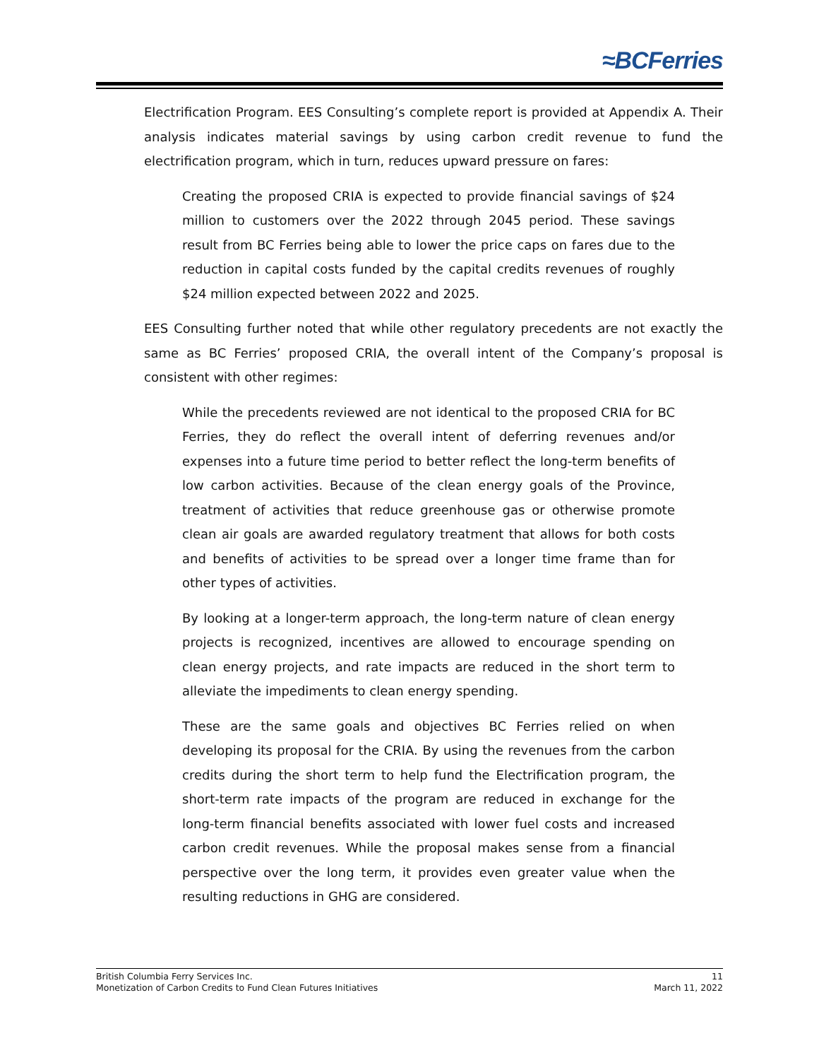≈BCFerries
Electrification Program. EES Consulting’s complete report is provided at Appendix A. Their analysis indicates material savings by using carbon credit revenue to fund the electrification program, which in turn, reduces upward pressure on fares:
Creating the proposed CRIA is expected to provide financial savings of $24 million to customers over the 2022 through 2045 period. These savings result from BC Ferries being able to lower the price caps on fares due to the reduction in capital costs funded by the capital credits revenues of roughly $24 million expected between 2022 and 2025.
EES Consulting further noted that while other regulatory precedents are not exactly the same as BC Ferries’ proposed CRIA, the overall intent of the Company’s proposal is consistent with other regimes:
While the precedents reviewed are not identical to the proposed CRIA for BC Ferries, they do reflect the overall intent of deferring revenues and/or expenses into a future time period to better reflect the long-term benefits of low carbon activities. Because of the clean energy goals of the Province, treatment of activities that reduce greenhouse gas or otherwise promote clean air goals are awarded regulatory treatment that allows for both costs and benefits of activities to be spread over a longer time frame than for other types of activities.
By looking at a longer-term approach, the long-term nature of clean energy projects is recognized, incentives are allowed to encourage spending on clean energy projects, and rate impacts are reduced in the short term to alleviate the impediments to clean energy spending.
These are the same goals and objectives BC Ferries relied on when developing its proposal for the CRIA. By using the revenues from the carbon credits during the short term to help fund the Electrification program, the short-term rate impacts of the program are reduced in exchange for the long-term financial benefits associated with lower fuel costs and increased carbon credit revenues. While the proposal makes sense from a financial perspective over the long term, it provides even greater value when the resulting reductions in GHG are considered.
British Columbia Ferry Services Inc. 11
Monetization of Carbon Credits to Fund Clean Futures Initiatives March 11, 2022